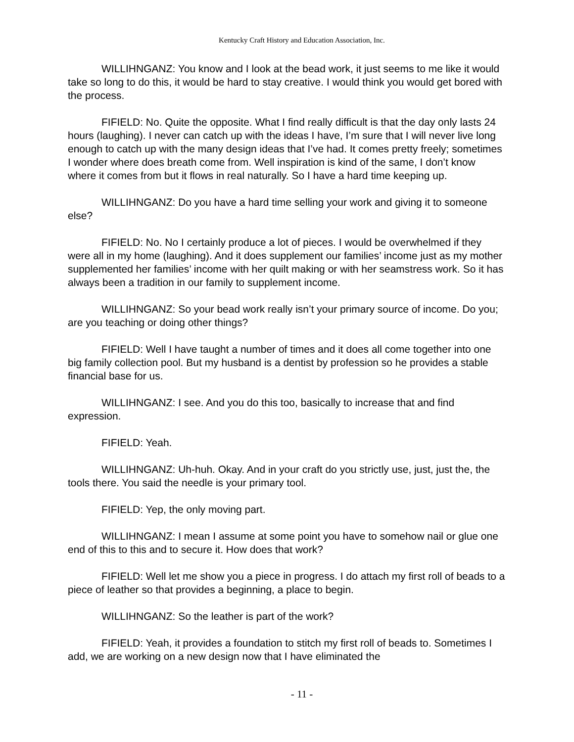Kentucky Craft History and Education Association, Inc.
WILLIHNGANZ: You know and I look at the bead work, it just seems to me like it would take so long to do this, it would be hard to stay creative. I would think you would get bored with the process.
FIFIELD: No. Quite the opposite. What I find really difficult is that the day only lasts 24 hours (laughing). I never can catch up with the ideas I have, I’m sure that I will never live long enough to catch up with the many design ideas that I’ve had. It comes pretty freely; sometimes I wonder where does breath come from. Well inspiration is kind of the same, I don’t know where it comes from but it flows in real naturally. So I have a hard time keeping up.
WILLIHNGANZ: Do you have a hard time selling your work and giving it to someone else?
FIFIELD: No. No I certainly produce a lot of pieces. I would be overwhelmed if they were all in my home (laughing). And it does supplement our families’ income just as my mother supplemented her families’ income with her quilt making or with her seamstress work. So it has always been a tradition in our family to supplement income.
WILLIHNGANZ: So your bead work really isn’t your primary source of income. Do you; are you teaching or doing other things?
FIFIELD: Well I have taught a number of times and it does all come together into one big family collection pool. But my husband is a dentist by profession so he provides a stable financial base for us.
WILLIHNGANZ: I see. And you do this too, basically to increase that and find expression.
FIFIELD: Yeah.
WILLIHNGANZ: Uh-huh. Okay. And in your craft do you strictly use, just, just the, the tools there. You said the needle is your primary tool.
FIFIELD: Yep, the only moving part.
WILLIHNGANZ: I mean I assume at some point you have to somehow nail or glue one end of this to this and to secure it. How does that work?
FIFIELD: Well let me show you a piece in progress. I do attach my first roll of beads to a piece of leather so that provides a beginning, a place to begin.
WILLIHNGANZ: So the leather is part of the work?
FIFIELD: Yeah, it provides a foundation to stitch my first roll of beads to. Sometimes I add, we are working on a new design now that I have eliminated the
- 11 -